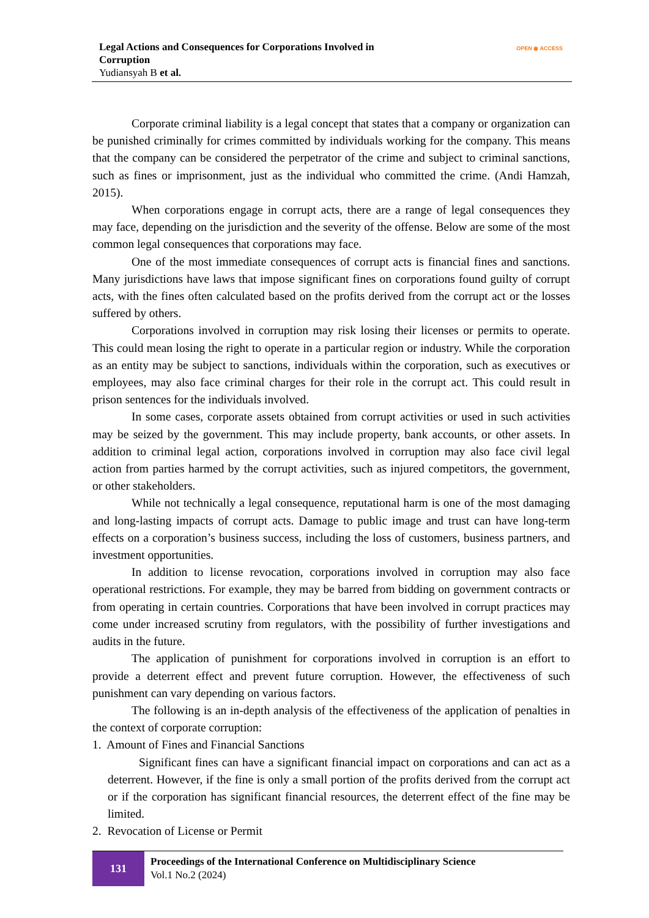Legal Actions and Consequences for Corporations Involved in Corruption
Yudiansyah B et al.
OPEN ◉ ACCESS
Corporate criminal liability is a legal concept that states that a company or organization can be punished criminally for crimes committed by individuals working for the company. This means that the company can be considered the perpetrator of the crime and subject to criminal sanctions, such as fines or imprisonment, just as the individual who committed the crime. (Andi Hamzah, 2015).
When corporations engage in corrupt acts, there are a range of legal consequences they may face, depending on the jurisdiction and the severity of the offense. Below are some of the most common legal consequences that corporations may face.
One of the most immediate consequences of corrupt acts is financial fines and sanctions. Many jurisdictions have laws that impose significant fines on corporations found guilty of corrupt acts, with the fines often calculated based on the profits derived from the corrupt act or the losses suffered by others.
Corporations involved in corruption may risk losing their licenses or permits to operate. This could mean losing the right to operate in a particular region or industry. While the corporation as an entity may be subject to sanctions, individuals within the corporation, such as executives or employees, may also face criminal charges for their role in the corrupt act. This could result in prison sentences for the individuals involved.
In some cases, corporate assets obtained from corrupt activities or used in such activities may be seized by the government. This may include property, bank accounts, or other assets. In addition to criminal legal action, corporations involved in corruption may also face civil legal action from parties harmed by the corrupt activities, such as injured competitors, the government, or other stakeholders.
While not technically a legal consequence, reputational harm is one of the most damaging and long-lasting impacts of corrupt acts. Damage to public image and trust can have long-term effects on a corporation’s business success, including the loss of customers, business partners, and investment opportunities.
In addition to license revocation, corporations involved in corruption may also face operational restrictions. For example, they may be barred from bidding on government contracts or from operating in certain countries. Corporations that have been involved in corrupt practices may come under increased scrutiny from regulators, with the possibility of further investigations and audits in the future.
The application of punishment for corporations involved in corruption is an effort to provide a deterrent effect and prevent future corruption. However, the effectiveness of such punishment can vary depending on various factors.
The following is an in-depth analysis of the effectiveness of the application of penalties in the context of corporate corruption:
1. Amount of Fines and Financial Sanctions
Significant fines can have a significant financial impact on corporations and can act as a deterrent. However, if the fine is only a small portion of the profits derived from the corrupt act or if the corporation has significant financial resources, the deterrent effect of the fine may be limited.
2. Revocation of License or Permit
131
Proceedings of the International Conference on Multidisciplinary Science
Vol.1 No.2 (2024)